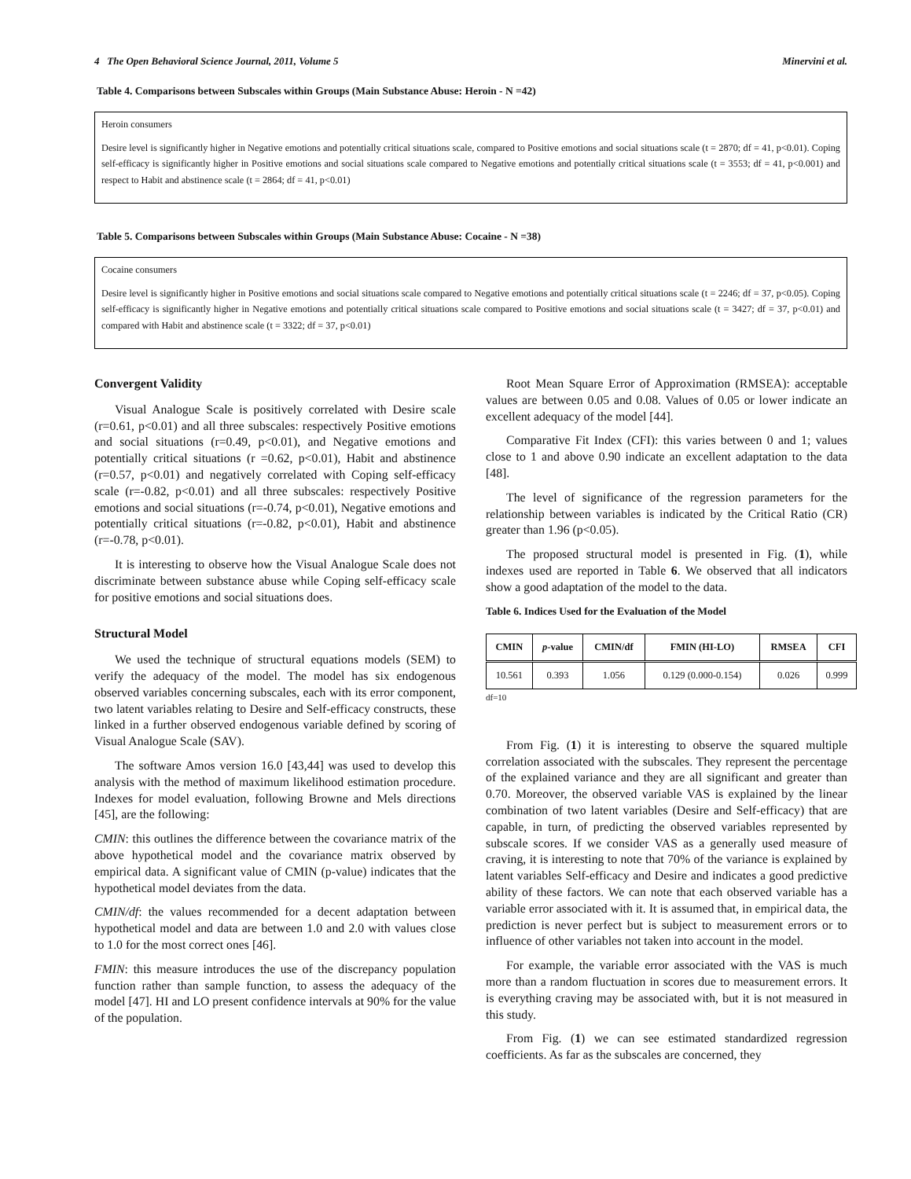4 The Open Behavioral Science Journal, 2011, Volume 5 Minervini et al.
Table 4. Comparisons between Subscales within Groups (Main Substance Abuse: Heroin - N =42)
Heroin consumers
Desire level is significantly higher in Negative emotions and potentially critical situations scale, compared to Positive emotions and social situations scale (t = 2870; df = 41, p<0.01). Coping self-efficacy is significantly higher in Positive emotions and social situations scale compared to Negative emotions and potentially critical situations scale (t = 3553; df = 41, p<0.001) and respect to Habit and abstinence scale (t = 2864; df = 41, p<0.01)
Table 5. Comparisons between Subscales within Groups (Main Substance Abuse: Cocaine - N =38)
Cocaine consumers
Desire level is significantly higher in Positive emotions and social situations scale compared to Negative emotions and potentially critical situations scale (t = 2246; df = 37, p<0.05). Coping self-efficacy is significantly higher in Negative emotions and potentially critical situations scale compared to Positive emotions and social situations scale (t = 3427; df = 37, p<0.01) and compared with Habit and abstinence scale (t = 3322; df = 37, p<0.01)
Convergent Validity
Visual Analogue Scale is positively correlated with Desire scale (r=0.61, p<0.01) and all three subscales: respectively Positive emotions and social situations (r=0.49, p<0.01), and Negative emotions and potentially critical situations (r =0.62, p<0.01), Habit and abstinence (r=0.57, p<0.01) and negatively correlated with Coping self-efficacy scale (r=-0.82, p<0.01) and all three subscales: respectively Positive emotions and social situations (r=-0.74, p<0.01), Negative emotions and potentially critical situations (r=-0.82, p<0.01), Habit and abstinence (r=-0.78, p<0.01).
It is interesting to observe how the Visual Analogue Scale does not discriminate between substance abuse while Coping self-efficacy scale for positive emotions and social situations does.
Structural Model
We used the technique of structural equations models (SEM) to verify the adequacy of the model. The model has six endogenous observed variables concerning subscales, each with its error component, two latent variables relating to Desire and Self-efficacy constructs, these linked in a further observed endogenous variable defined by scoring of Visual Analogue Scale (SAV).
The software Amos version 16.0 [43,44] was used to develop this analysis with the method of maximum likelihood estimation procedure. Indexes for model evaluation, following Browne and Mels directions [45], are the following:
CMIN: this outlines the difference between the covariance matrix of the above hypothetical model and the covariance matrix observed by empirical data. A significant value of CMIN (p-value) indicates that the hypothetical model deviates from the data.
CMIN/df: the values recommended for a decent adaptation between hypothetical model and data are between 1.0 and 2.0 with values close to 1.0 for the most correct ones [46].
FMIN: this measure introduces the use of the discrepancy population function rather than sample function, to assess the adequacy of the model [47]. HI and LO present confidence intervals at 90% for the value of the population.
Root Mean Square Error of Approximation (RMSEA): acceptable values are between 0.05 and 0.08. Values of 0.05 or lower indicate an excellent adequacy of the model [44].
Comparative Fit Index (CFI): this varies between 0 and 1; values close to 1 and above 0.90 indicate an excellent adaptation to the data [48].
The level of significance of the regression parameters for the relationship between variables is indicated by the Critical Ratio (CR) greater than 1.96 (p<0.05).
The proposed structural model is presented in Fig. (1), while indexes used are reported in Table 6. We observed that all indicators show a good adaptation of the model to the data.
Table 6. Indices Used for the Evaluation of the Model
| CMIN | p -value | CMIN/df | FMIN (HI-LO) | RMSEA | CFI |
| --- | --- | --- | --- | --- | --- |
| 10.561 | 0.393 | 1.056 | 0.129 (0.000-0.154) | 0.026 | 0.999 |
df=10
From Fig. (1) it is interesting to observe the squared multiple correlation associated with the subscales. They represent the percentage of the explained variance and they are all significant and greater than 0.70. Moreover, the observed variable VAS is explained by the linear combination of two latent variables (Desire and Self-efficacy) that are capable, in turn, of predicting the observed variables represented by subscale scores. If we consider VAS as a generally used measure of craving, it is interesting to note that 70% of the variance is explained by latent variables Self-efficacy and Desire and indicates a good predictive ability of these factors. We can note that each observed variable has a variable error associated with it. It is assumed that, in empirical data, the prediction is never perfect but is subject to measurement errors or to influence of other variables not taken into account in the model.
For example, the variable error associated with the VAS is much more than a random fluctuation in scores due to measurement errors. It is everything craving may be associated with, but it is not measured in this study.
From Fig. (1) we can see estimated standardized regression coefficients. As far as the subscales are concerned, they